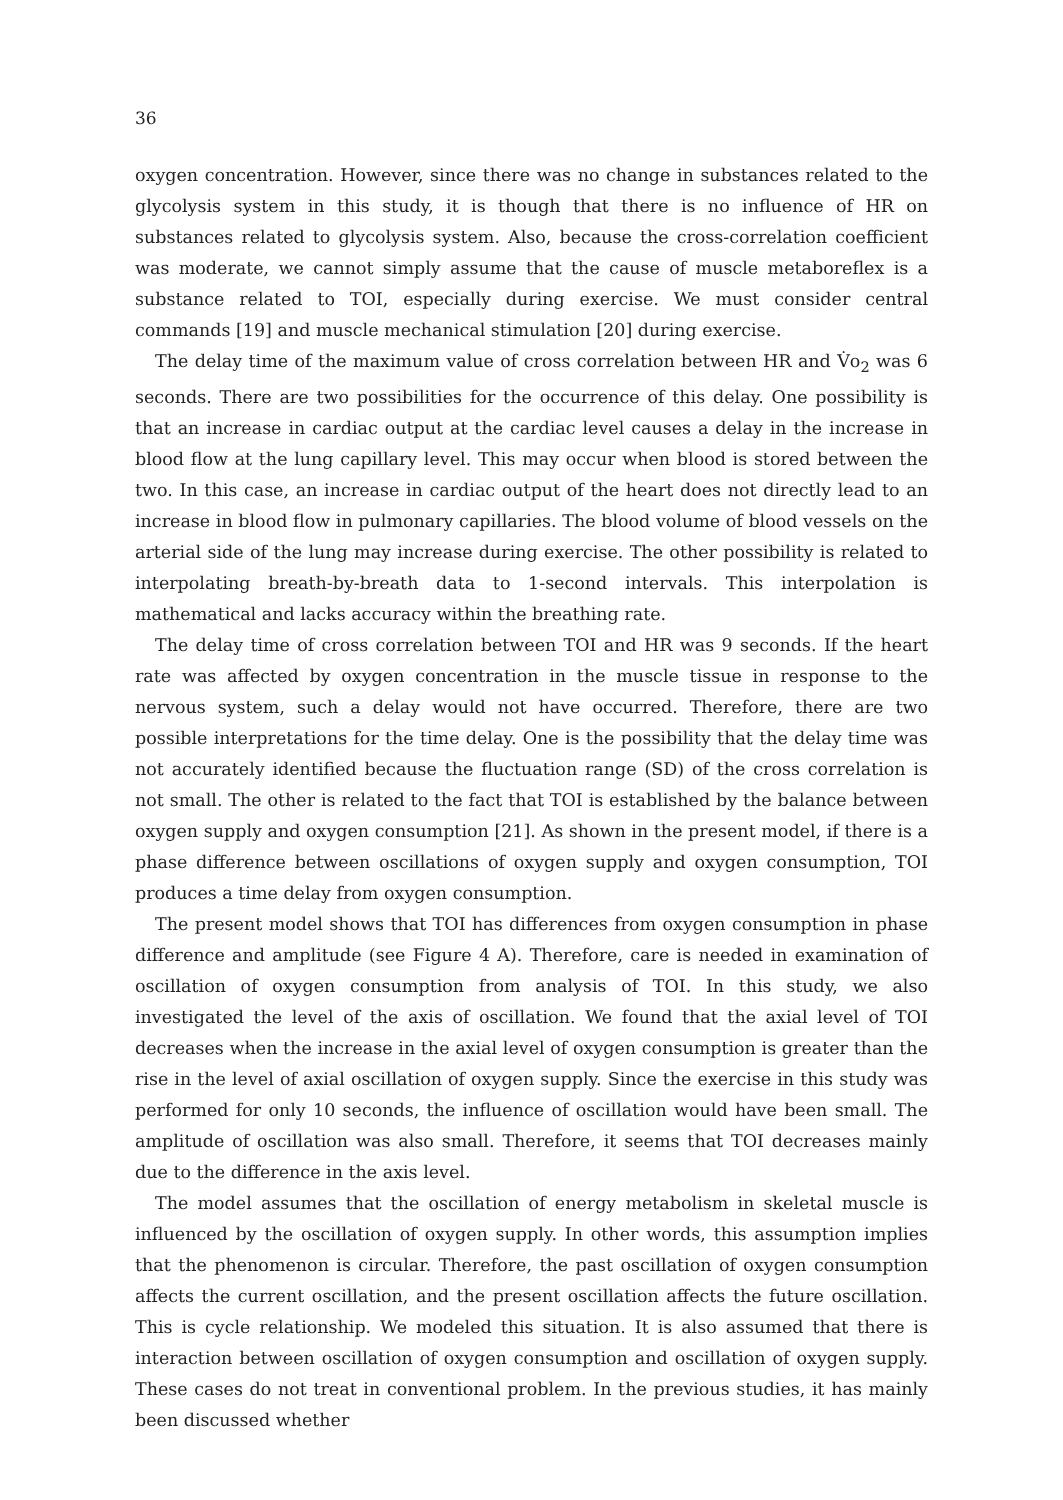36
oxygen concentration. However, since there was no change in substances related to the glycolysis system in this study, it is though that there is no influence of HR on substances related to glycolysis system. Also, because the cross-correlation coefficient was moderate, we cannot simply assume that the cause of muscle metaboreflex is a substance related to TOI, especially during exercise. We must consider central commands [19] and muscle mechanical stimulation [20] during exercise.
The delay time of the maximum value of cross correlation between HR and V̇o<sub>2</sub> was 6 seconds. There are two possibilities for the occurrence of this delay. One possibility is that an increase in cardiac output at the cardiac level causes a delay in the increase in blood flow at the lung capillary level. This may occur when blood is stored between the two. In this case, an increase in cardiac output of the heart does not directly lead to an increase in blood flow in pulmonary capillaries. The blood volume of blood vessels on the arterial side of the lung may increase during exercise. The other possibility is related to interpolating breath-by-breath data to 1-second intervals. This interpolation is mathematical and lacks accuracy within the breathing rate.
The delay time of cross correlation between TOI and HR was 9 seconds. If the heart rate was affected by oxygen concentration in the muscle tissue in response to the nervous system, such a delay would not have occurred. Therefore, there are two possible interpretations for the time delay. One is the possibility that the delay time was not accurately identified because the fluctuation range (SD) of the cross correlation is not small. The other is related to the fact that TOI is established by the balance between oxygen supply and oxygen consumption [21]. As shown in the present model, if there is a phase difference between oscillations of oxygen supply and oxygen consumption, TOI produces a time delay from oxygen consumption.
The present model shows that TOI has differences from oxygen consumption in phase difference and amplitude (see Figure 4 A). Therefore, care is needed in examination of oscillation of oxygen consumption from analysis of TOI. In this study, we also investigated the level of the axis of oscillation. We found that the axial level of TOI decreases when the increase in the axial level of oxygen consumption is greater than the rise in the level of axial oscillation of oxygen supply. Since the exercise in this study was performed for only 10 seconds, the influence of oscillation would have been small. The amplitude of oscillation was also small. Therefore, it seems that TOI decreases mainly due to the difference in the axis level.
The model assumes that the oscillation of energy metabolism in skeletal muscle is influenced by the oscillation of oxygen supply. In other words, this assumption implies that the phenomenon is circular. Therefore, the past oscillation of oxygen consumption affects the current oscillation, and the present oscillation affects the future oscillation. This is cycle relationship. We modeled this situation. It is also assumed that there is interaction between oscillation of oxygen consumption and oscillation of oxygen supply. These cases do not treat in conventional problem. In the previous studies, it has mainly been discussed whether